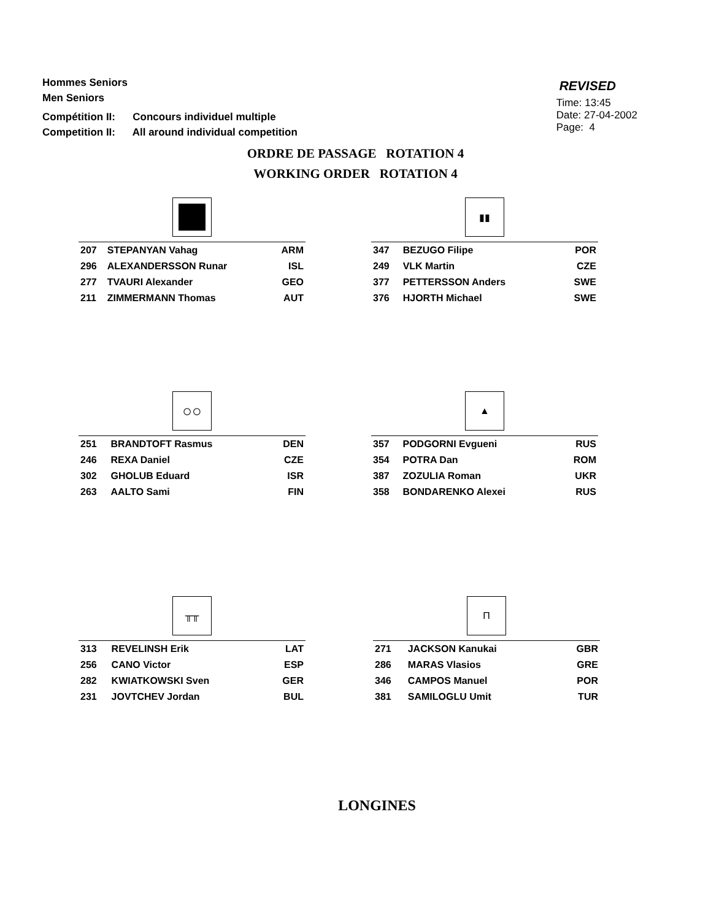Hommes Seniors
Men Seniors
Compétition II: Concours individuel multiple
Competition II: All around individual competition
REVISED
Time: 13:45
Date: 27-04-2002
Page: 4
ORDRE DE PASSAGE ROTATION 4
WORKING ORDER ROTATION 4
| 207 | STEPANYAN Vahag | ARM |
| 296 | ALEXANDERSSON Runar | ISL |
| 277 | TVAURI Alexander | GEO |
| 211 | ZIMMERMANN Thomas | AUT |
▮▮
| 347 | BEZUGO Filipe | POR |
| 249 | VLK Martin | CZE |
| 377 | PETTERSSON Anders | SWE |
| 376 | HJORTH Michael | SWE |
○○
| 251 | BRANDTOFT Rasmus | DEN |
| 246 | REXA Daniel | CZE |
| 302 | GHOLUB Eduard | ISR |
| 263 | AALTO Sami | FIN |
▲
| 357 | PODGORNI Evgueni | RUS |
| 354 | POTRA Dan | ROM |
| 387 | ZOZULIA Roman | UKR |
| 358 | BONDARENKO Alexei | RUS |
╥╥
| 313 | REVELINSH Erik | LAT |
| 256 | CANO Victor | ESP |
| 282 | KWIATKOWSKI Sven | GER |
| 231 | JOVTCHEV Jordan | BUL |
Π
| 271 | JACKSON Kanukai | GBR |
| 286 | MARAS Vlasios | GRE |
| 346 | CAMPOS Manuel | POR |
| 381 | SAMILOGLU Umit | TUR |
LONGINES